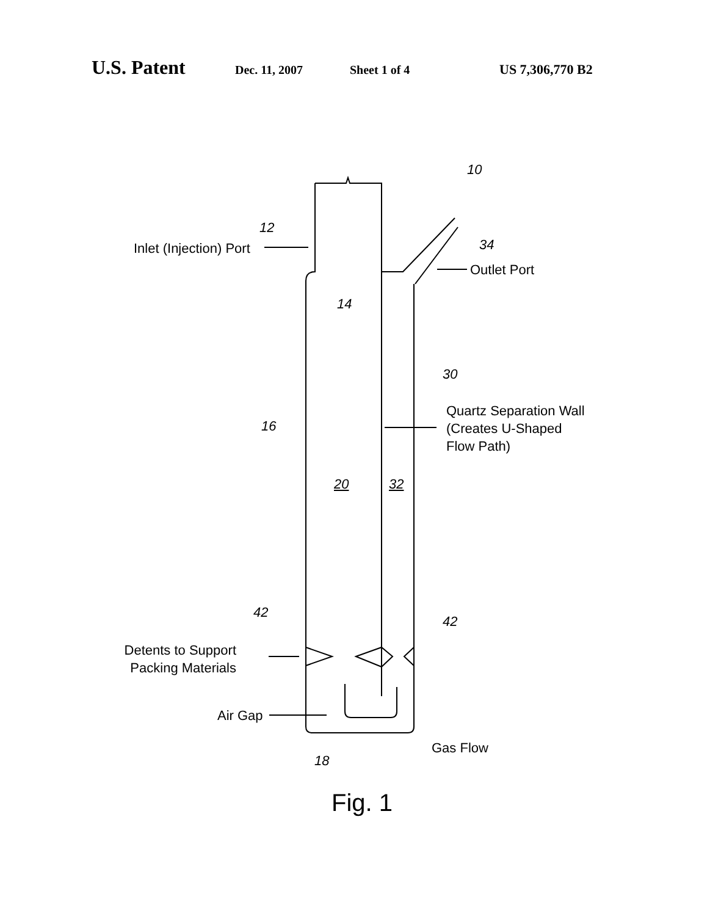U.S. Patent Dec. 11, 2007 Sheet 1 of 4 US 7,306,770 B2
10
12
Inlet (Injection) Port 34
Outlet Port
14
30
Quartz Separation Wall
(Creates U-Shaped
Flow Path)
16
20 32
42
42
Detents to Support Packing Materials
Air Gap
Gas Flow
18
Fig. 1